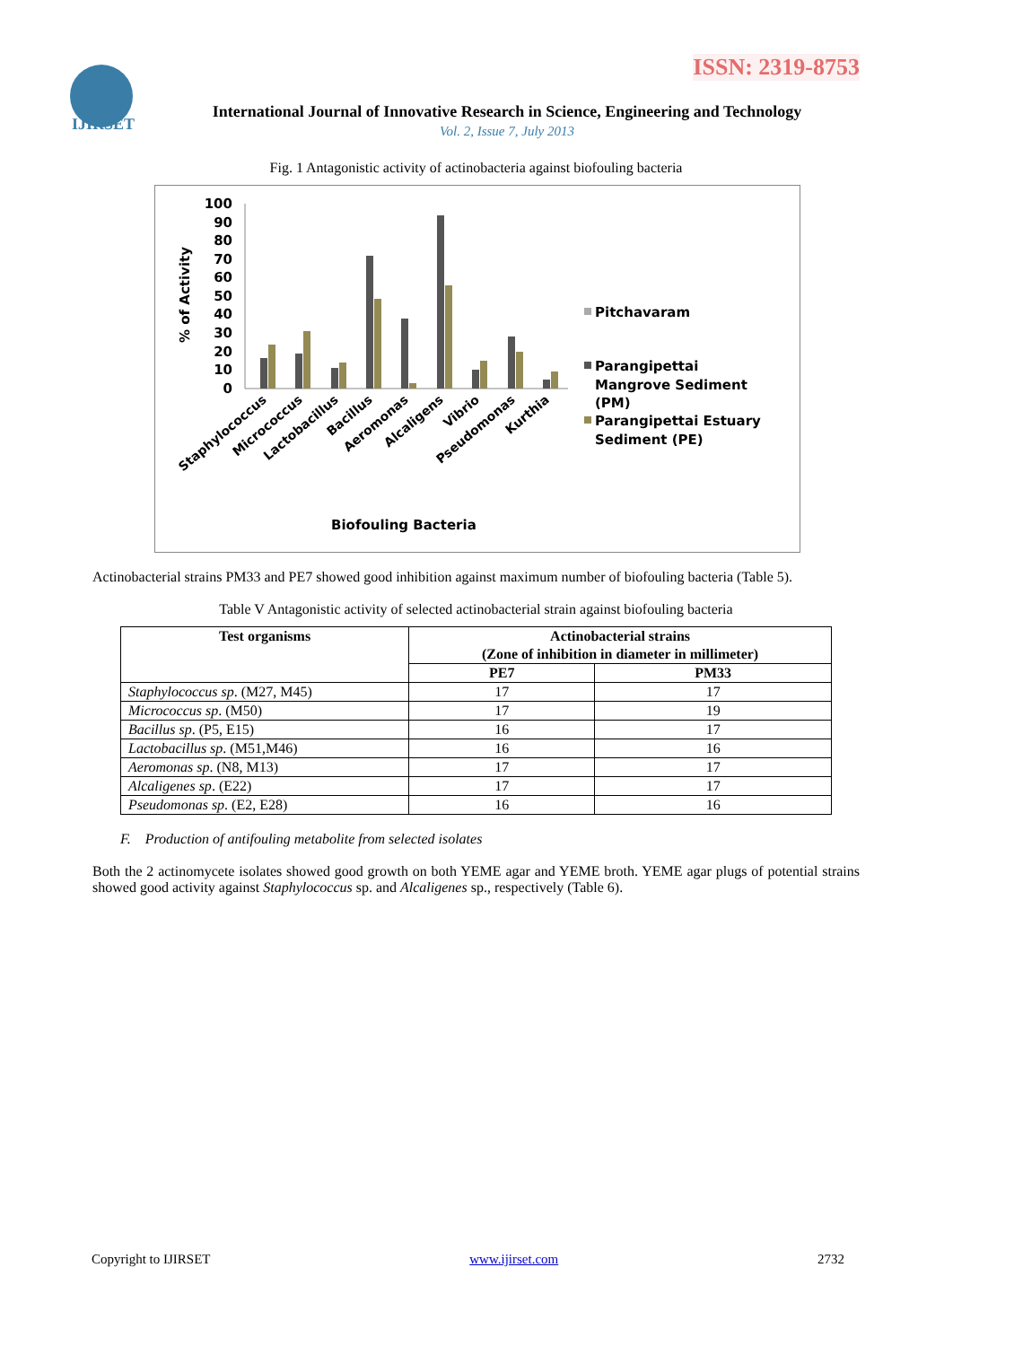ISSN: 2319-8753
IJIRSET
International Journal of Innovative Research in Science, Engineering and Technology
Vol. 2, Issue 7, July 2013
Fig. 1 Antagonistic activity of actinobacteria against biofouling bacteria
100
90
80
70
60
50
40
30
20
10
0
% of Activity
Staphylococcus
Micrococcus
Lactobacillus
Bacillus
Aeromonas
Alcaligens
Vibrio
Pseudomonas
Kurthia
Biofouling Bacteria
Pitchavaram
Parangipettai
Mangrove Sediment
(PM)
Parangipettai Estuary
Sediment (PE)
Actinobacterial strains PM33 and PE7 showed good inhibition against maximum number of biofouling bacteria (Table 5).
Table V Antagonistic activity of selected actinobacterial strain against biofouling bacteria
| Test organisms | Actinobacterial strains (Zone of inhibition in diameter in millimeter) | |
| --- | --- | --- |
| | PE7 | PM33 |
| Staphylococcus sp . (M27, M45) | 17 | 17 |
| Micrococcus sp . (M50) | 17 | 19 |
| Bacillus sp . (P5, E15) | 16 | 17 |
| Lactobacillus sp . (M51,M46) | 16 | 16 |
| Aeromonas sp . (N8, M13) | 17 | 17 |
| Alcaligenes sp . (E22) | 17 | 17 |
| Pseudomonas sp . (E2, E28) | 16 | 16 |
F. Production of antifouling metabolite from selected isolates
Both the 2 actinomycete isolates showed good growth on both YEME agar and YEME broth. YEME agar plugs of potential strains showed good activity against Staphylococcus sp. and Alcaligenes sp., respectively (Table 6).
Copyright to IJIRSET www.ijirset.com 2732